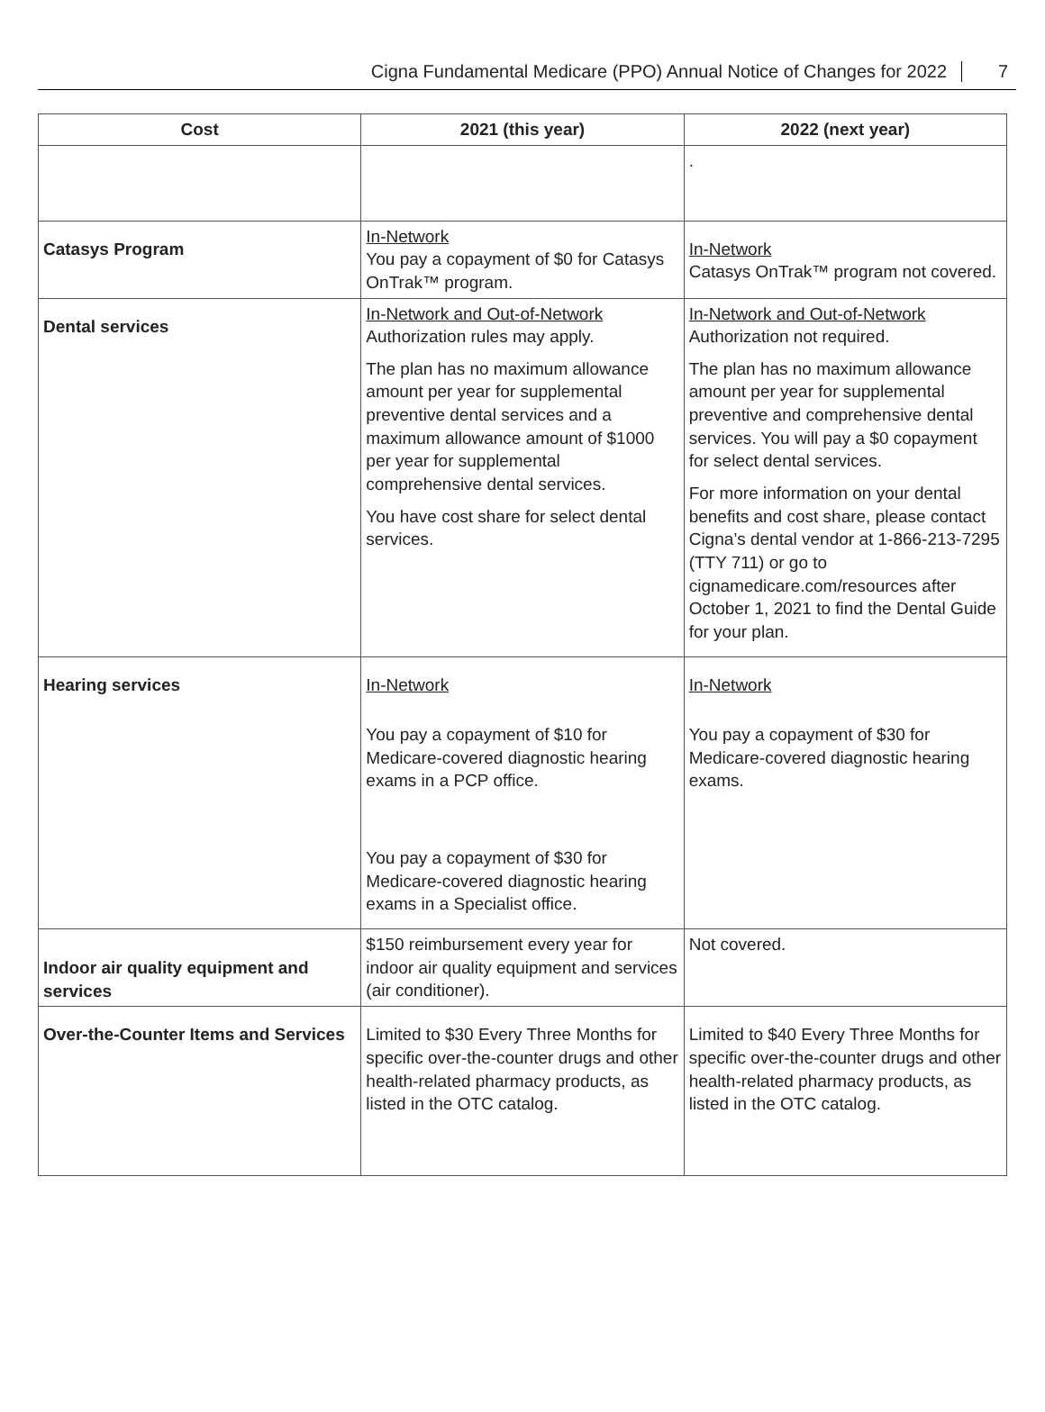Cigna Fundamental Medicare (PPO) Annual Notice of Changes for 2022 7
| Cost | 2021 (this year) | 2022 (next year) |
| --- | --- | --- |
| | | . |
| Catasys Program | In-Network You pay a copayment of $0 for Catasys OnTrak™ program. | In-Network Catasys OnTrak™ program not covered. |
| Dental services | In-Network and Out-of-Network Authorization rules may apply. The plan has no maximum allowance amount per year for supplemental preventive dental services and a maximum allowance amount of $1000 per year for supplemental comprehensive dental services. You have cost share for select dental services. | In-Network and Out-of-Network Authorization not required. The plan has no maximum allowance amount per year for supplemental preventive and comprehensive dental services. You will pay a $0 copayment for select dental services. For more information on your dental benefits and cost share, please contact Cigna’s dental vendor at 1-866-213-7295 (TTY 711) or go to cignamedicare.com/resources after October 1, 2021 to find the Dental Guide for your plan. |
| Hearing services | In-Network You pay a copayment of $10 for Medicare-covered diagnostic hearing exams in a PCP office. You pay a copayment of $30 for Medicare-covered diagnostic hearing exams in a Specialist office. | In-Network You pay a copayment of $30 for Medicare-covered diagnostic hearing exams. |
| Indoor air quality equipment and services | $150 reimbursement every year for indoor air quality equipment and services (air conditioner). | Not covered. |
| Over-the-Counter Items and Services | Limited to $30 Every Three Months for specific over-the-counter drugs and other health-related pharmacy products, as listed in the OTC catalog. | Limited to $40 Every Three Months for specific over-the-counter drugs and other health-related pharmacy products, as listed in the OTC catalog. |